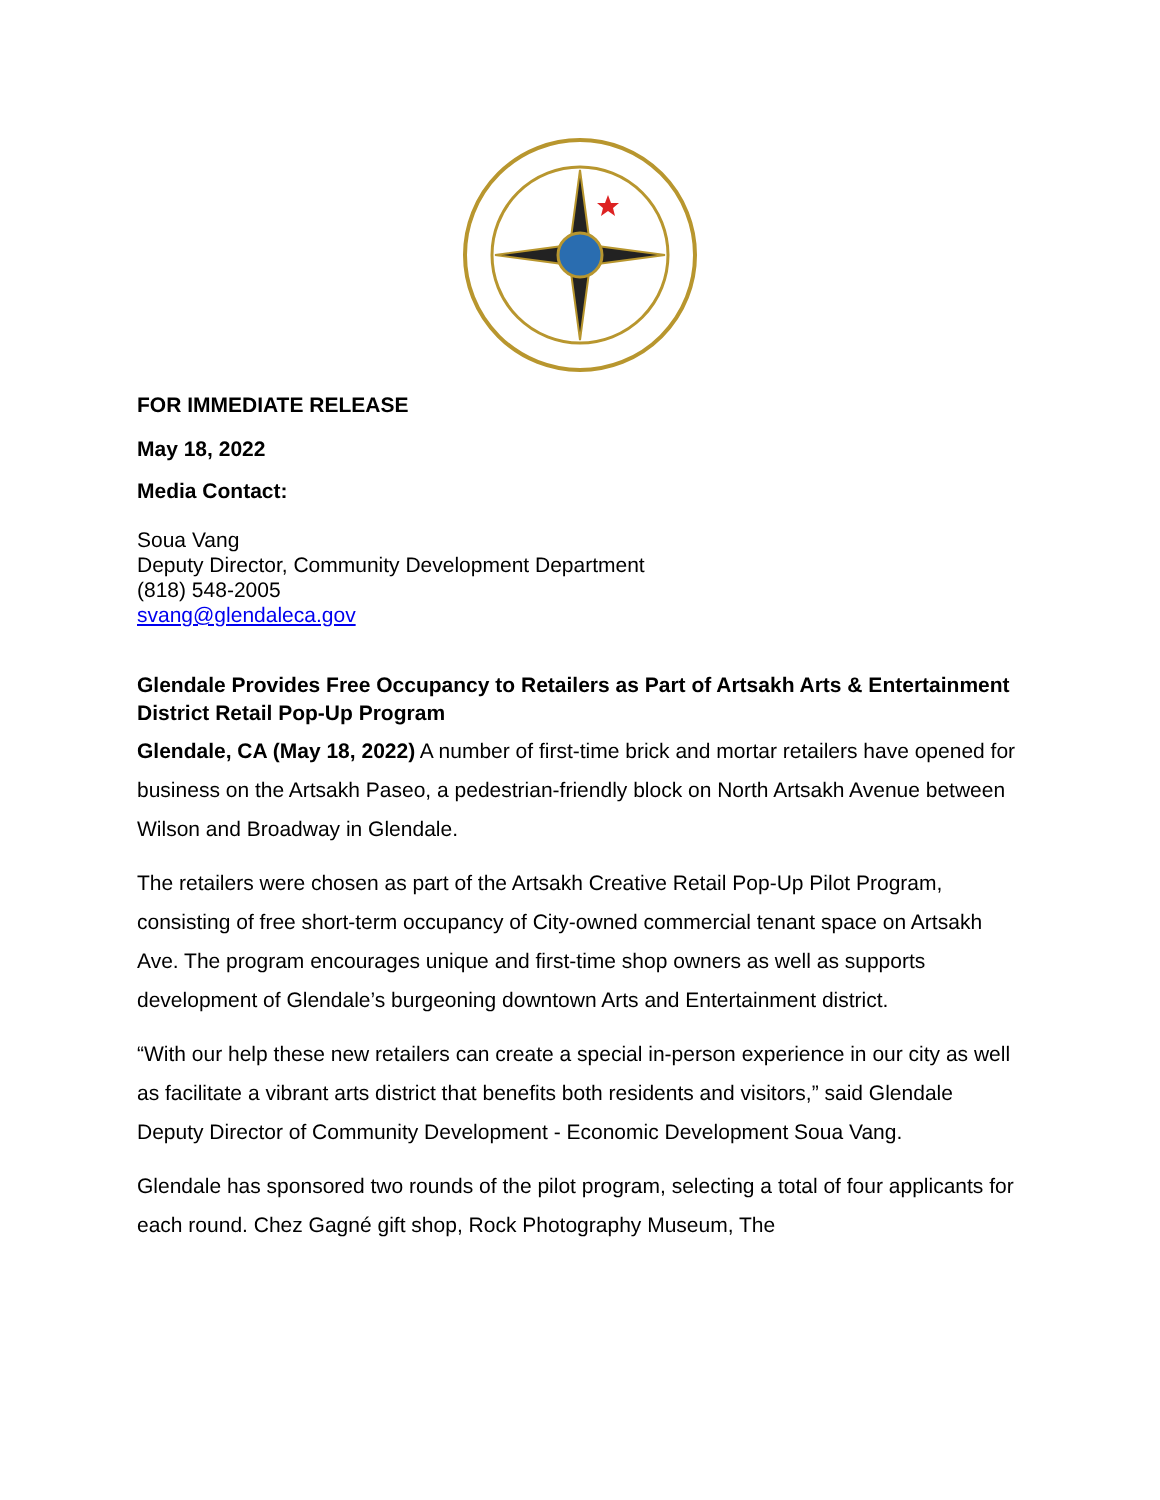FOR IMMEDIATE RELEASE
May 18, 2022
Media Contact:
Soua Vang
Deputy Director, Community Development Department
(818) 548-2005
svang@glendaleca.gov
Glendale Provides Free Occupancy to Retailers as Part of Artsakh Arts & Entertainment District Retail Pop-Up Program
Glendale, CA (May 18, 2022) A number of first-time brick and mortar retailers have opened for business on the Artsakh Paseo, a pedestrian-friendly block on North Artsakh Avenue between Wilson and Broadway in Glendale.
The retailers were chosen as part of the Artsakh Creative Retail Pop-Up Pilot Program, consisting of free short-term occupancy of City-owned commercial tenant space on Artsakh Ave. The program encourages unique and first-time shop owners as well as supports development of Glendale’s burgeoning downtown Arts and Entertainment district.
“With our help these new retailers can create a special in-person experience in our city as well as facilitate a vibrant arts district that benefits both residents and visitors,” said Glendale Deputy Director of Community Development - Economic Development Soua Vang.
Glendale has sponsored two rounds of the pilot program, selecting a total of four applicants for each round. Chez Gagné gift shop, Rock Photography Museum, The